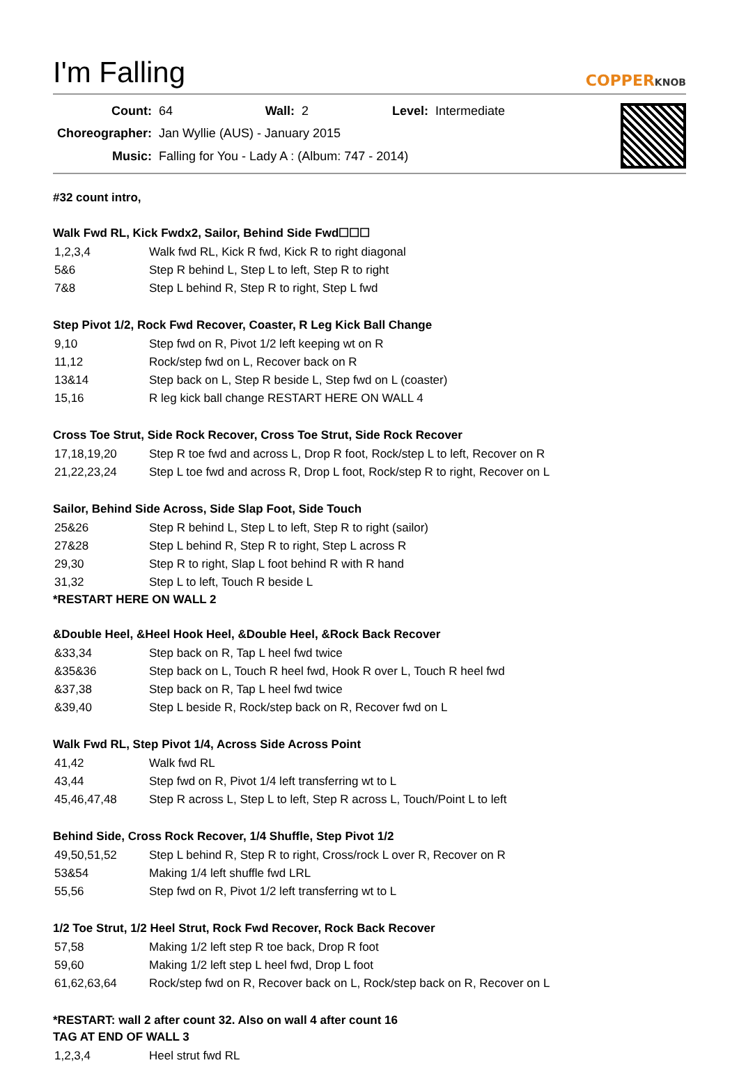I'm Falling COPPERKNOB
| Count: | 64 | Wall: | 2 | Level: | Intermediate |
| Choreographer: | Jan Wyllie (AUS) - January 2015 | | | | |
| Music: | Falling for You - Lady A : (Album: 747 - 2014) | | | | |
#32 count intro,
Walk Fwd RL, Kick Fwdx2, Sailor, Behind Side Fwd☐☐☐
| 1,2,3,4 | Walk fwd RL, Kick R fwd, Kick R to right diagonal |
| 5&6 | Step R behind L, Step L to left, Step R to right |
| 7&8 | Step L behind R, Step R to right, Step L fwd |
Step Pivot 1/2, Rock Fwd Recover, Coaster, R Leg Kick Ball Change
| 9,10 | Step fwd on R, Pivot 1/2 left keeping wt on R |
| 11,12 | Rock/step fwd on L, Recover back on R |
| 13&14 | Step back on L, Step R beside L, Step fwd on L (coaster) |
| 15,16 | R leg kick ball change RESTART HERE ON WALL 4 |
Cross Toe Strut, Side Rock Recover, Cross Toe Strut, Side Rock Recover
| 17,18,19,20 | Step R toe fwd and across L, Drop R foot, Rock/step L to left, Recover on R |
| 21,22,23,24 | Step L toe fwd and across R, Drop L foot, Rock/step R to right, Recover on L |
Sailor, Behind Side Across, Side Slap Foot, Side Touch
| 25&26 | Step R behind L, Step L to left, Step R to right (sailor) |
| 27&28 | Step L behind R, Step R to right, Step L across R |
| 29,30 | Step R to right, Slap L foot behind R with R hand |
| 31,32 | Step L to left, Touch R beside L |
*RESTART HERE ON WALL 2
&Double Heel, &Heel Hook Heel, &Double Heel, &Rock Back Recover
| &33,34 | Step back on R, Tap L heel fwd twice |
| &35&36 | Step back on L, Touch R heel fwd, Hook R over L, Touch R heel fwd |
| &37,38 | Step back on R, Tap L heel fwd twice |
| &39,40 | Step L beside R, Rock/step back on R, Recover fwd on L |
Walk Fwd RL, Step Pivot 1/4, Across Side Across Point
| 41,42 | Walk fwd RL |
| 43,44 | Step fwd on R, Pivot 1/4 left transferring wt to L |
| 45,46,47,48 | Step R across L, Step L to left, Step R across L, Touch/Point L to left |
Behind Side, Cross Rock Recover, 1/4 Shuffle, Step Pivot 1/2
| 49,50,51,52 | Step L behind R, Step R to right, Cross/rock L over R, Recover on R |
| 53&54 | Making 1/4 left shuffle fwd LRL |
| 55,56 | Step fwd on R, Pivot 1/2 left transferring wt to L |
1/2 Toe Strut, 1/2 Heel Strut, Rock Fwd Recover, Rock Back Recover
| 57,58 | Making 1/2 left step R toe back, Drop R foot |
| 59,60 | Making 1/2 left step L heel fwd, Drop L foot |
| 61,62,63,64 | Rock/step fwd on R, Recover back on L, Rock/step back on R, Recover on L |
*RESTART: wall 2 after count 32. Also on wall 4 after count 16
TAG AT END OF WALL 3
| 1,2,3,4 | Heel strut fwd RL |